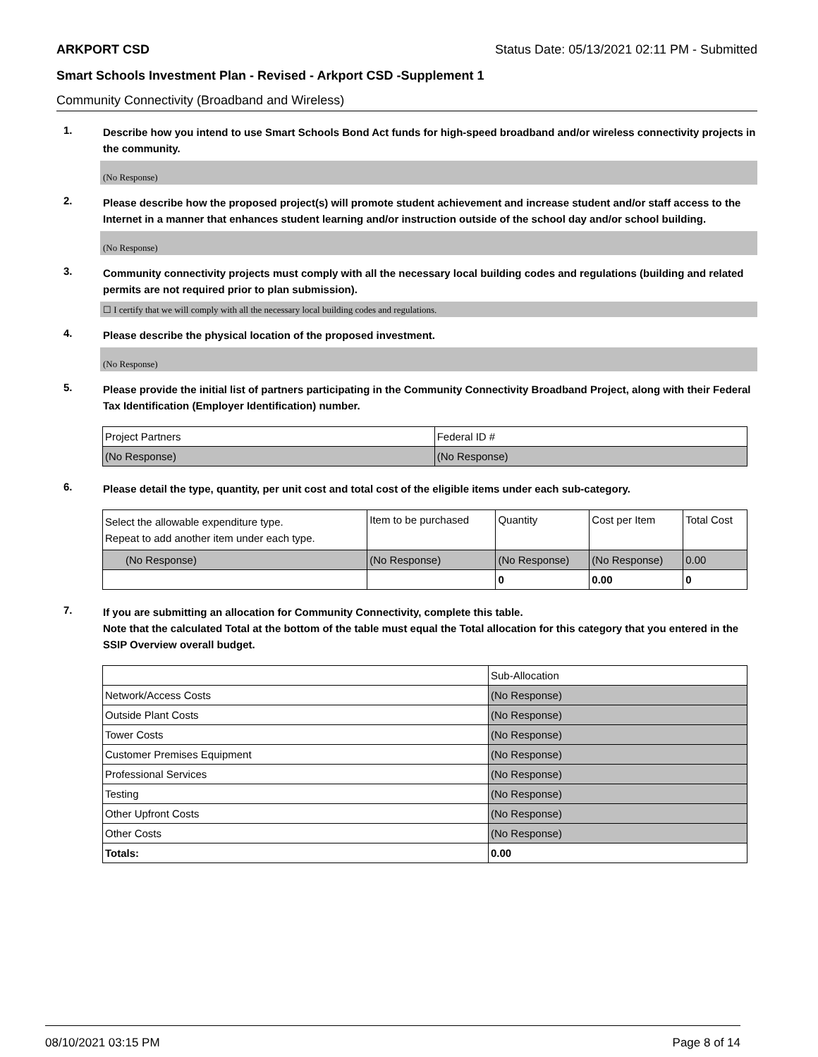ARKPORT CSD Status Date: 05/13/2021 02:11 PM - Submitted
Smart Schools Investment Plan - Revised - Arkport CSD -Supplement 1
Community Connectivity (Broadband and Wireless)
1. Describe how you intend to use Smart Schools Bond Act funds for high-speed broadband and/or wireless connectivity projects in the community.
(No Response)
2. Please describe how the proposed project(s) will promote student achievement and increase student and/or staff access to the Internet in a manner that enhances student learning and/or instruction outside of the school day and/or school building.
(No Response)
3. Community connectivity projects must comply with all the necessary local building codes and regulations (building and related permits are not required prior to plan submission).
☐ I certify that we will comply with all the necessary local building codes and regulations.
4. Please describe the physical location of the proposed investment.
(No Response)
5. Please provide the initial list of partners participating in the Community Connectivity Broadband Project, along with their Federal Tax Identification (Employer Identification) number.
| Project Partners | Federal ID # |
| (No Response) | (No Response) |
6. Please detail the type, quantity, per unit cost and total cost of the eligible items under each sub-category.
| Select the allowable expenditure type. Repeat to add another item under each type. | Item to be purchased | Quantity | Cost per Item | Total Cost |
| (No Response) | (No Response) | (No Response) | (No Response) | 0.00 |
| | | 0 | 0.00 | 0 |
7. If you are submitting an allocation for Community Connectivity, complete this table.
Note that the calculated Total at the bottom of the table must equal the Total allocation for this category that you entered in the SSIP Overview overall budget.
| | Sub-Allocation |
| Network/Access Costs | (No Response) |
| Outside Plant Costs | (No Response) |
| Tower Costs | (No Response) |
| Customer Premises Equipment | (No Response) |
| Professional Services | (No Response) |
| Testing | (No Response) |
| Other Upfront Costs | (No Response) |
| Other Costs | (No Response) |
| Totals: | 0.00 |
08/10/2021 03:15 PM Page 8 of 14